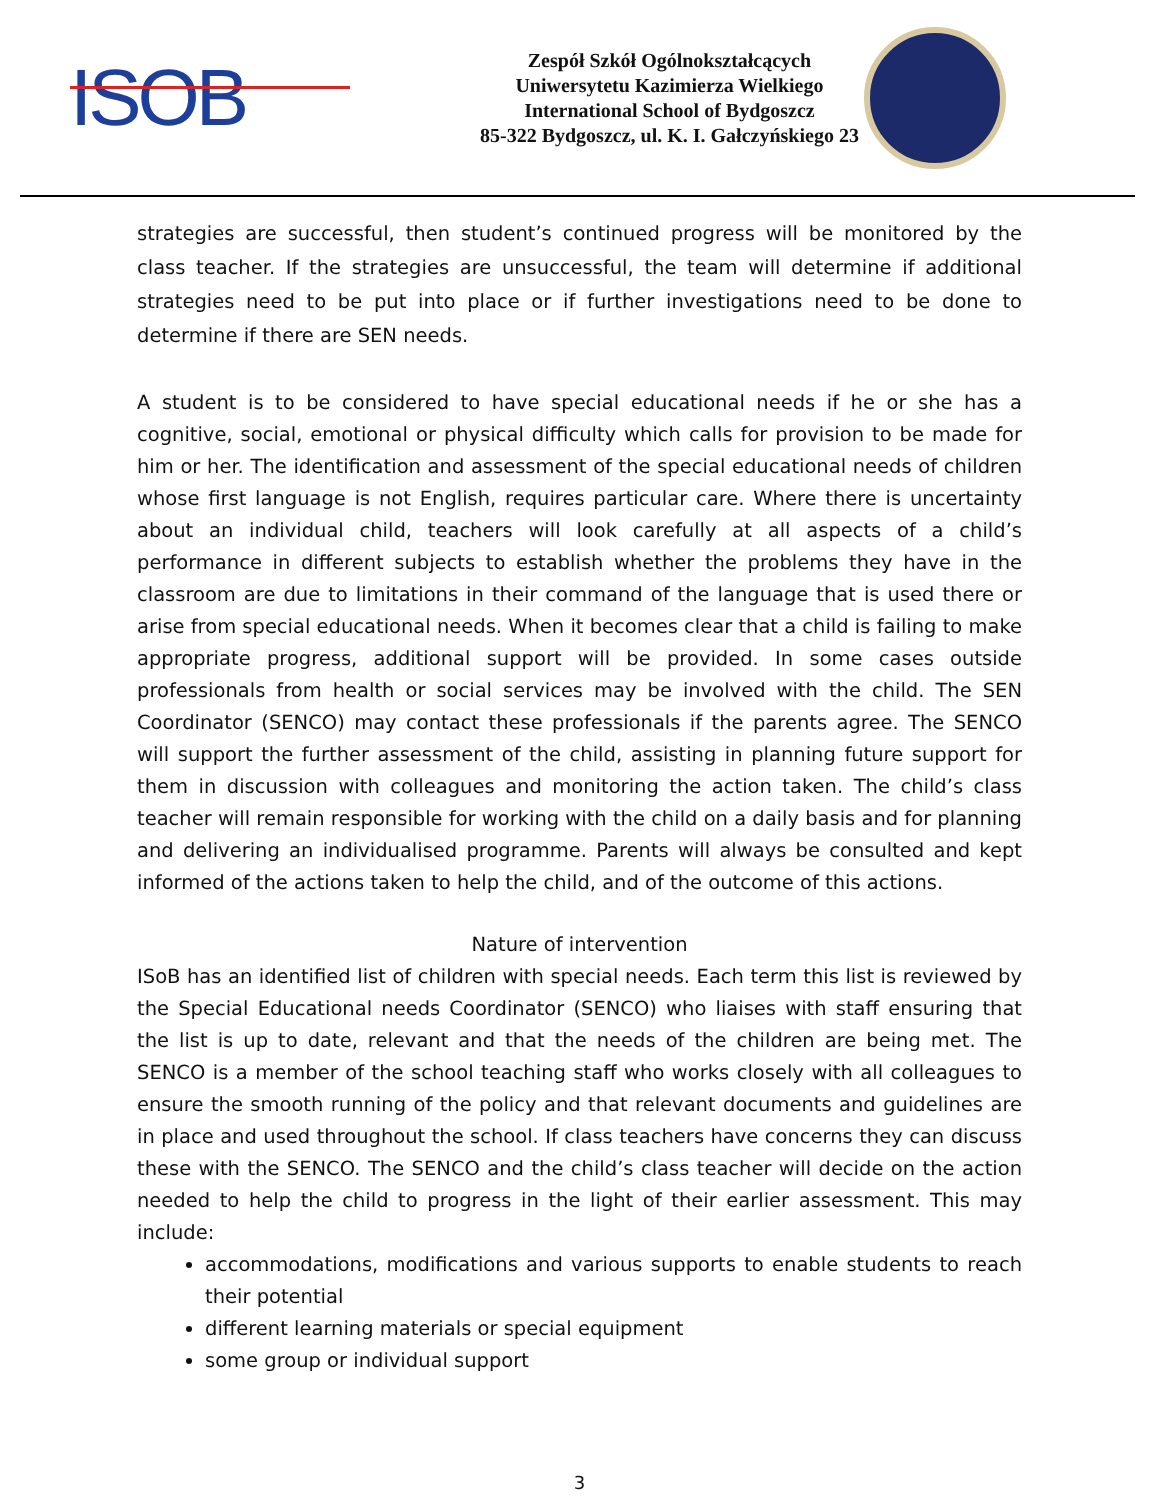ISOB
Zespół Szkół Ogólnokształcących
Uniwersytetu Kazimierza Wielkiego
International School of Bydgoszcz
85-322 Bydgoszcz, ul. K. I. Gałczyńskiego 23
strategies are successful, then student’s continued progress will be monitored by the class teacher. If the strategies are unsuccessful, the team will determine if additional strategies need to be put into place or if further investigations need to be done to determine if there are SEN needs.
A student is to be considered to have special educational needs if he or she has a cognitive, social, emotional or physical difficulty which calls for provision to be made for him or her. The identification and assessment of the special educational needs of children whose first language is not English, requires particular care. Where there is uncertainty about an individual child, teachers will look carefully at all aspects of a child’s performance in different subjects to establish whether the problems they have in the classroom are due to limitations in their command of the language that is used there or arise from special educational needs. When it becomes clear that a child is failing to make appropriate progress, additional support will be provided. In some cases outside professionals from health or social services may be involved with the child. The SEN Coordinator (SENCO) may contact these professionals if the parents agree. The SENCO will support the further assessment of the child, assisting in planning future support for them in discussion with colleagues and monitoring the action taken. The child’s class teacher will remain responsible for working with the child on a daily basis and for planning and delivering an individualised programme. Parents will always be consulted and kept informed of the actions taken to help the child, and of the outcome of this actions.
Nature of intervention
ISoB has an identified list of children with special needs. Each term this list is reviewed by the Special Educational needs Coordinator (SENCO) who liaises with staff ensuring that the list is up to date, relevant and that the needs of the children are being met. The SENCO is a member of the school teaching staff who works closely with all colleagues to ensure the smooth running of the policy and that relevant documents and guidelines are in place and used throughout the school. If class teachers have concerns they can discuss these with the SENCO. The SENCO and the child’s class teacher will decide on the action needed to help the child to progress in the light of their earlier assessment. This may include:
accommodations, modifications and various supports to enable students to reach their potential
different learning materials or special equipment
some group or individual support
3